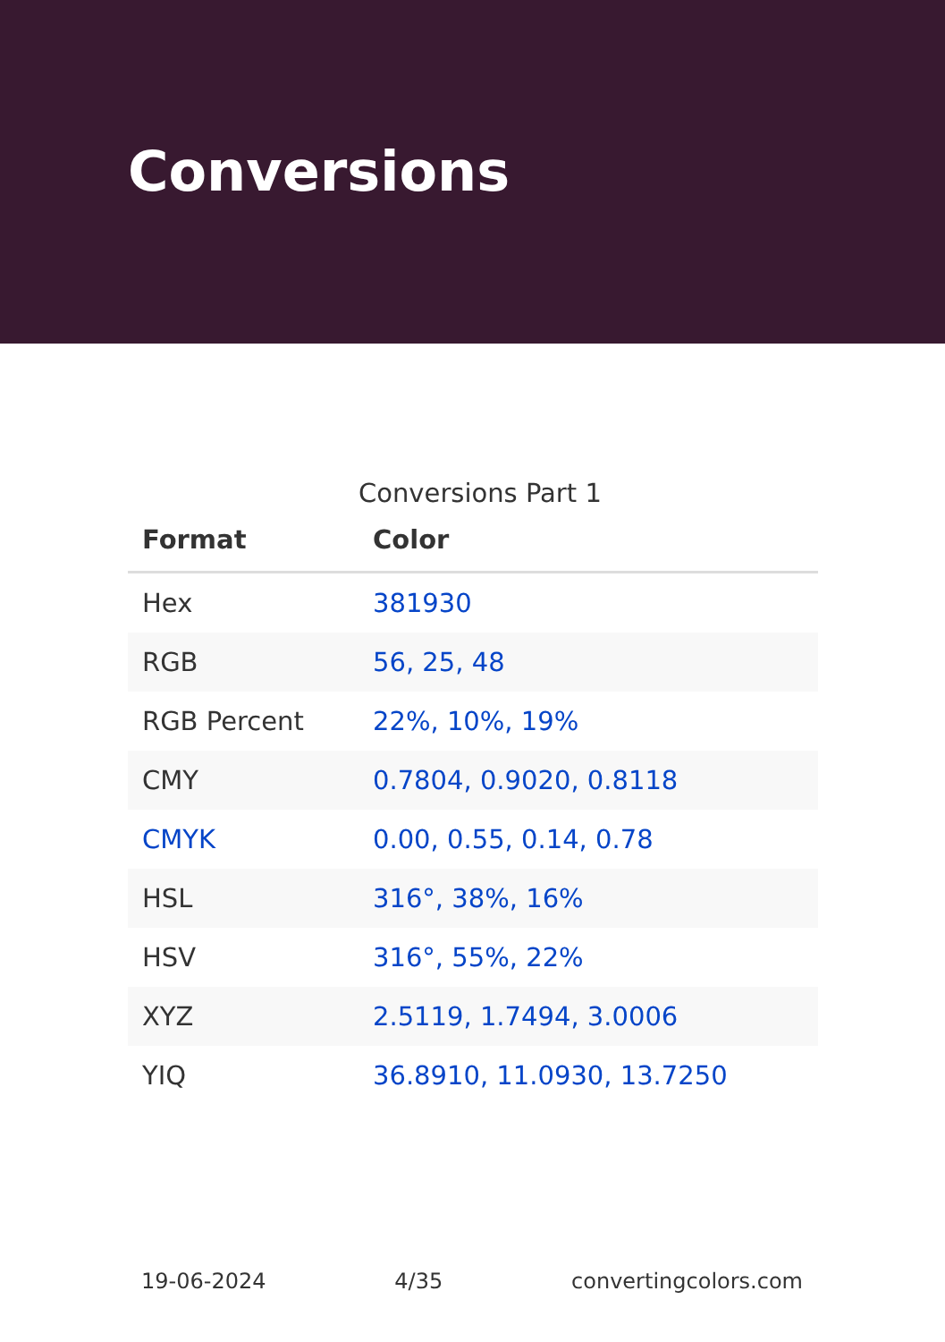Conversions
Conversions Part 1
| Format | Color |
| --- | --- |
| Hex | 381930 |
| RGB | 56, 25, 48 |
| RGB Percent | 22%, 10%, 19% |
| CMY | 0.7804, 0.9020, 0.8118 |
| CMYK | 0.00, 0.55, 0.14, 0.78 |
| HSL | 316°, 38%, 16% |
| HSV | 316°, 55%, 22% |
| XYZ | 2.5119, 1.7494, 3.0006 |
| YIQ | 36.8910, 11.0930, 13.7250 |
19-06-2024 4/35 convertingcolors.com